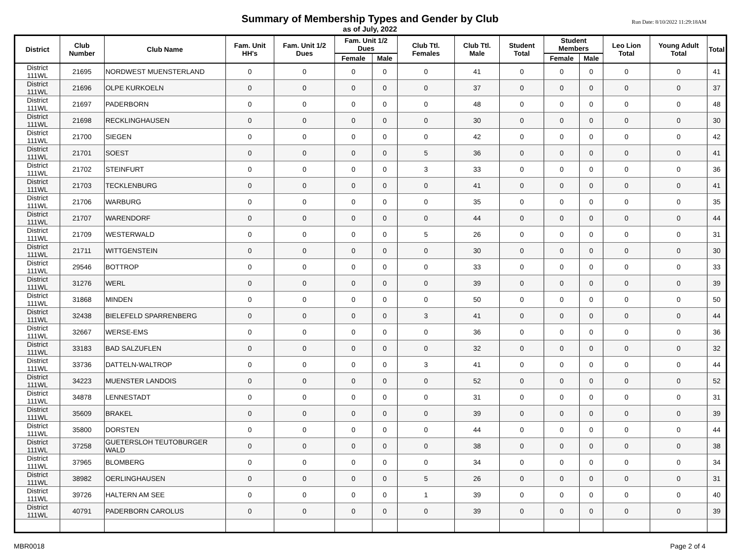Summary of Membership Types and Gender by Club
as of July, 2022
Run Date: 8/10/2022 11:29:18AM
| District | Club Number | Club Name | Fam. Unit HH's | Fam. Unit 1/2 Dues | Fam. Unit 1/2 Dues | | Club Ttl. Females | Club Ttl. Male | Student Total | Student Members | | Leo Lion Total | Young Adult Total | Total |
| --- | --- | --- | --- | --- | --- | --- | --- | --- | --- | --- | --- | --- | --- | --- |
| | | | | | Female | Male | | | | Female | Male | | | |
| District 111WL | 21695 | NORDWEST MUENSTERLAND | 0 | 0 | 0 | 0 | 0 | 41 | 0 | 0 | 0 | 0 | 0 | 41 |
| District 111WL | 21696 | OLPE KURKOELN | 0 | 0 | 0 | 0 | 0 | 37 | 0 | 0 | 0 | 0 | 0 | 37 |
| District 111WL | 21697 | PADERBORN | 0 | 0 | 0 | 0 | 0 | 48 | 0 | 0 | 0 | 0 | 0 | 48 |
| District 111WL | 21698 | RECKLINGHAUSEN | 0 | 0 | 0 | 0 | 0 | 30 | 0 | 0 | 0 | 0 | 0 | 30 |
| District 111WL | 21700 | SIEGEN | 0 | 0 | 0 | 0 | 0 | 42 | 0 | 0 | 0 | 0 | 0 | 42 |
| District 111WL | 21701 | SOEST | 0 | 0 | 0 | 0 | 5 | 36 | 0 | 0 | 0 | 0 | 0 | 41 |
| District 111WL | 21702 | STEINFURT | 0 | 0 | 0 | 0 | 3 | 33 | 0 | 0 | 0 | 0 | 0 | 36 |
| District 111WL | 21703 | TECKLENBURG | 0 | 0 | 0 | 0 | 0 | 41 | 0 | 0 | 0 | 0 | 0 | 41 |
| District 111WL | 21706 | WARBURG | 0 | 0 | 0 | 0 | 0 | 35 | 0 | 0 | 0 | 0 | 0 | 35 |
| District 111WL | 21707 | WARENDORF | 0 | 0 | 0 | 0 | 0 | 44 | 0 | 0 | 0 | 0 | 0 | 44 |
| District 111WL | 21709 | WESTERWALD | 0 | 0 | 0 | 0 | 5 | 26 | 0 | 0 | 0 | 0 | 0 | 31 |
| District 111WL | 21711 | WITTGENSTEIN | 0 | 0 | 0 | 0 | 0 | 30 | 0 | 0 | 0 | 0 | 0 | 30 |
| District 111WL | 29546 | BOTTROP | 0 | 0 | 0 | 0 | 0 | 33 | 0 | 0 | 0 | 0 | 0 | 33 |
| District 111WL | 31276 | WERL | 0 | 0 | 0 | 0 | 0 | 39 | 0 | 0 | 0 | 0 | 0 | 39 |
| District 111WL | 31868 | MINDEN | 0 | 0 | 0 | 0 | 0 | 50 | 0 | 0 | 0 | 0 | 0 | 50 |
| District 111WL | 32438 | BIELEFELD SPARRENBERG | 0 | 0 | 0 | 0 | 3 | 41 | 0 | 0 | 0 | 0 | 0 | 44 |
| District 111WL | 32667 | WERSE-EMS | 0 | 0 | 0 | 0 | 0 | 36 | 0 | 0 | 0 | 0 | 0 | 36 |
| District 111WL | 33183 | BAD SALZUFLEN | 0 | 0 | 0 | 0 | 0 | 32 | 0 | 0 | 0 | 0 | 0 | 32 |
| District 111WL | 33736 | DATTELN-WALTROP | 0 | 0 | 0 | 0 | 3 | 41 | 0 | 0 | 0 | 0 | 0 | 44 |
| District 111WL | 34223 | MUENSTER LANDOIS | 0 | 0 | 0 | 0 | 0 | 52 | 0 | 0 | 0 | 0 | 0 | 52 |
| District 111WL | 34878 | LENNESTADT | 0 | 0 | 0 | 0 | 0 | 31 | 0 | 0 | 0 | 0 | 0 | 31 |
| District 111WL | 35609 | BRAKEL | 0 | 0 | 0 | 0 | 0 | 39 | 0 | 0 | 0 | 0 | 0 | 39 |
| District 111WL | 35800 | DORSTEN | 0 | 0 | 0 | 0 | 0 | 44 | 0 | 0 | 0 | 0 | 0 | 44 |
| District 111WL | 37258 | GUETERSLOH TEUTOBURGER WALD | 0 | 0 | 0 | 0 | 0 | 38 | 0 | 0 | 0 | 0 | 0 | 38 |
| District 111WL | 37965 | BLOMBERG | 0 | 0 | 0 | 0 | 0 | 34 | 0 | 0 | 0 | 0 | 0 | 34 |
| District 111WL | 38982 | OERLINGHAUSEN | 0 | 0 | 0 | 0 | 5 | 26 | 0 | 0 | 0 | 0 | 0 | 31 |
| District 111WL | 39726 | HALTERN AM SEE | 0 | 0 | 0 | 0 | 1 | 39 | 0 | 0 | 0 | 0 | 0 | 40 |
| District 111WL | 40791 | PADERBORN CAROLUS | 0 | 0 | 0 | 0 | 0 | 39 | 0 | 0 | 0 | 0 | 0 | 39 |
MBR0018 Page 2 of 4